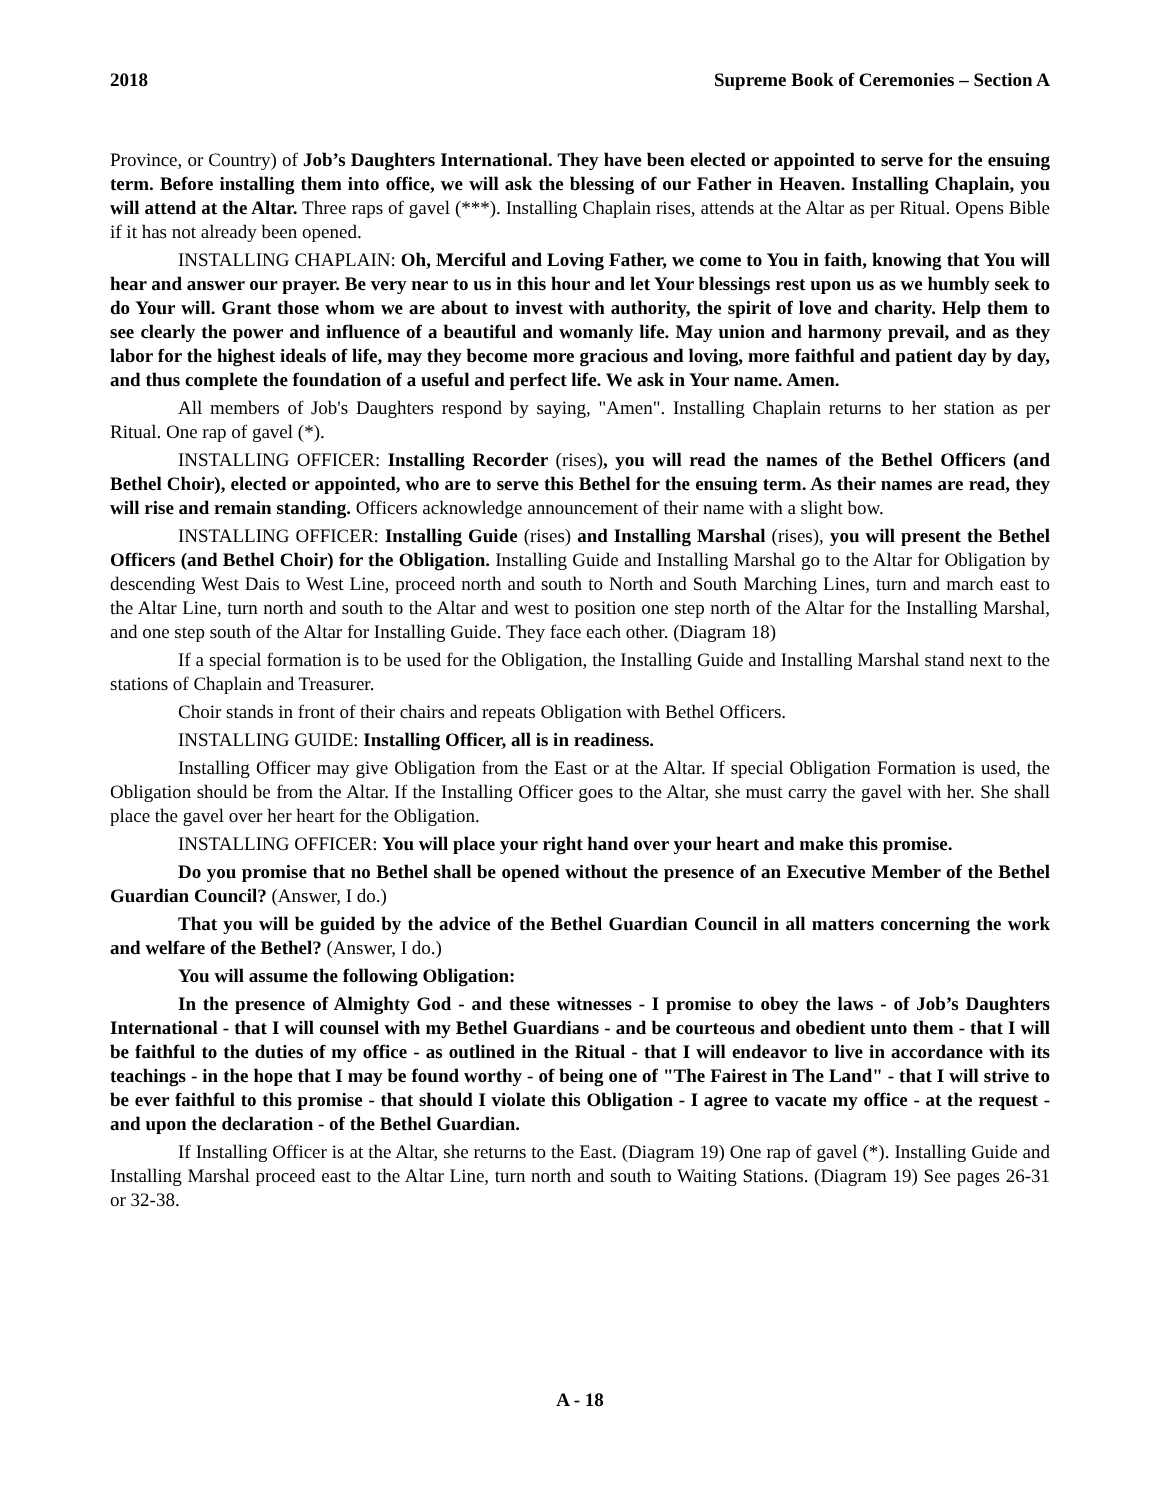2018 Supreme Book of Ceremonies – Section A
Province, or Country) of Job’s Daughters International. They have been elected or appointed to serve for the ensuing term. Before installing them into office, we will ask the blessing of our Father in Heaven. Installing Chaplain, you will attend at the Altar. Three raps of gavel (***). Installing Chaplain rises, attends at the Altar as per Ritual. Opens Bible if it has not already been opened.
INSTALLING CHAPLAIN: Oh, Merciful and Loving Father, we come to You in faith, knowing that You will hear and answer our prayer. Be very near to us in this hour and let Your blessings rest upon us as we humbly seek to do Your will. Grant those whom we are about to invest with authority, the spirit of love and charity. Help them to see clearly the power and influence of a beautiful and womanly life. May union and harmony prevail, and as they labor for the highest ideals of life, may they become more gracious and loving, more faithful and patient day by day, and thus complete the foundation of a useful and perfect life. We ask in Your name. Amen.
All members of Job's Daughters respond by saying, "Amen". Installing Chaplain returns to her station as per Ritual. One rap of gavel (*).
INSTALLING OFFICER: Installing Recorder (rises), you will read the names of the Bethel Officers (and Bethel Choir), elected or appointed, who are to serve this Bethel for the ensuing term. As their names are read, they will rise and remain standing. Officers acknowledge announcement of their name with a slight bow.
INSTALLING OFFICER: Installing Guide (rises) and Installing Marshal (rises), you will present the Bethel Officers (and Bethel Choir) for the Obligation. Installing Guide and Installing Marshal go to the Altar for Obligation by descending West Dais to West Line, proceed north and south to North and South Marching Lines, turn and march east to the Altar Line, turn north and south to the Altar and west to position one step north of the Altar for the Installing Marshal, and one step south of the Altar for Installing Guide. They face each other. (Diagram 18)
If a special formation is to be used for the Obligation, the Installing Guide and Installing Marshal stand next to the stations of Chaplain and Treasurer.
Choir stands in front of their chairs and repeats Obligation with Bethel Officers.
INSTALLING GUIDE: Installing Officer, all is in readiness.
Installing Officer may give Obligation from the East or at the Altar. If special Obligation Formation is used, the Obligation should be from the Altar. If the Installing Officer goes to the Altar, she must carry the gavel with her. She shall place the gavel over her heart for the Obligation.
INSTALLING OFFICER: You will place your right hand over your heart and make this promise.
Do you promise that no Bethel shall be opened without the presence of an Executive Member of the Bethel Guardian Council? (Answer, I do.)
That you will be guided by the advice of the Bethel Guardian Council in all matters concerning the work and welfare of the Bethel? (Answer, I do.)
You will assume the following Obligation:
In the presence of Almighty God - and these witnesses - I promise to obey the laws - of Job’s Daughters International - that I will counsel with my Bethel Guardians - and be courteous and obedient unto them - that I will be faithful to the duties of my office - as outlined in the Ritual - that I will endeavor to live in accordance with its teachings - in the hope that I may be found worthy - of being one of "The Fairest in The Land" - that I will strive to be ever faithful to this promise - that should I violate this Obligation - I agree to vacate my office - at the request - and upon the declaration - of the Bethel Guardian.
If Installing Officer is at the Altar, she returns to the East. (Diagram 19) One rap of gavel (*). Installing Guide and Installing Marshal proceed east to the Altar Line, turn north and south to Waiting Stations. (Diagram 19) See pages 26-31 or 32-38.
A - 18